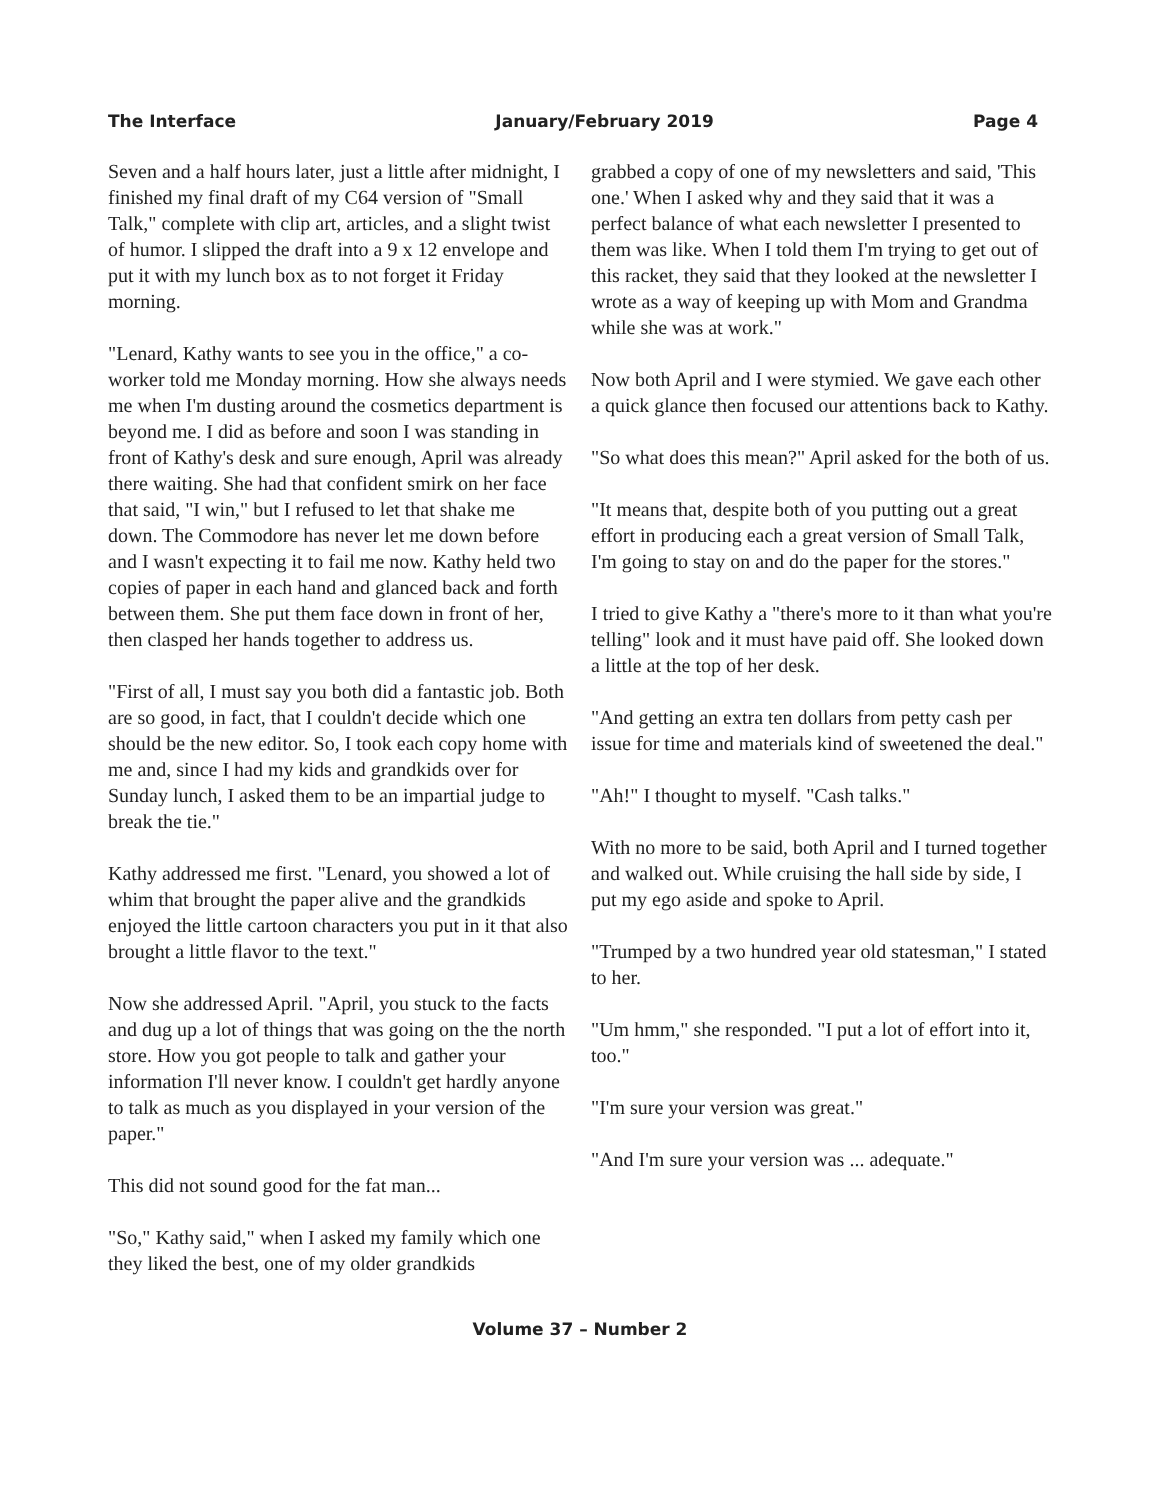The Interface January/February 2019 Page 4
Seven and a half hours later, just a little after midnight, I finished my final draft of my C64 version of "Small Talk," complete with clip art, articles, and a slight twist of humor. I slipped the draft into a 9 x 12 envelope and put it with my lunch box as to not forget it Friday morning.
"Lenard, Kathy wants to see you in the office," a co-worker told me Monday morning. How she always needs me when I'm dusting around the cosmetics department is beyond me. I did as before and soon I was standing in front of Kathy's desk and sure enough, April was already there waiting. She had that confident smirk on her face that said, "I win," but I refused to let that shake me down. The Commodore has never let me down before and I wasn't expecting it to fail me now. Kathy held two copies of paper in each hand and glanced back and forth between them. She put them face down in front of her, then clasped her hands together to address us.
"First of all, I must say you both did a fantastic job. Both are so good, in fact, that I couldn't decide which one should be the new editor. So, I took each copy home with me and, since I had my kids and grandkids over for Sunday lunch, I asked them to be an impartial judge to break the tie."
Kathy addressed me first. "Lenard, you showed a lot of whim that brought the paper alive and the grandkids enjoyed the little cartoon characters you put in it that also brought a little flavor to the text."
Now she addressed April. "April, you stuck to the facts and dug up a lot of things that was going on the the north store. How you got people to talk and gather your information I'll never know. I couldn't get hardly anyone to talk as much as you displayed in your version of the paper."
This did not sound good for the fat man...
"So," Kathy said," when I asked my family which one they liked the best, one of my older grandkids
grabbed a copy of one of my newsletters and said, 'This one.' When I asked why and they said that it was a perfect balance of what each newsletter I presented to them was like. When I told them I'm trying to get out of this racket, they said that they looked at the newsletter I wrote as a way of keeping up with Mom and Grandma while she was at work."
Now both April and I were stymied. We gave each other a quick glance then focused our attentions back to Kathy.
"So what does this mean?" April asked for the both of us.
"It means that, despite both of you putting out a great effort in producing each a great version of Small Talk, I'm going to stay on and do the paper for the stores."
I tried to give Kathy a "there's more to it than what you're telling" look and it must have paid off. She looked down a little at the top of her desk.
"And getting an extra ten dollars from petty cash per issue for time and materials kind of sweetened the deal."
"Ah!" I thought to myself. "Cash talks."
With no more to be said, both April and I turned together and walked out. While cruising the hall side by side, I put my ego aside and spoke to April.
"Trumped by a two hundred year old statesman," I stated to her.
"Um hmm," she responded. "I put a lot of effort into it, too."
"I'm sure your version was great."
"And I'm sure your version was ... adequate."
Volume 37 – Number 2